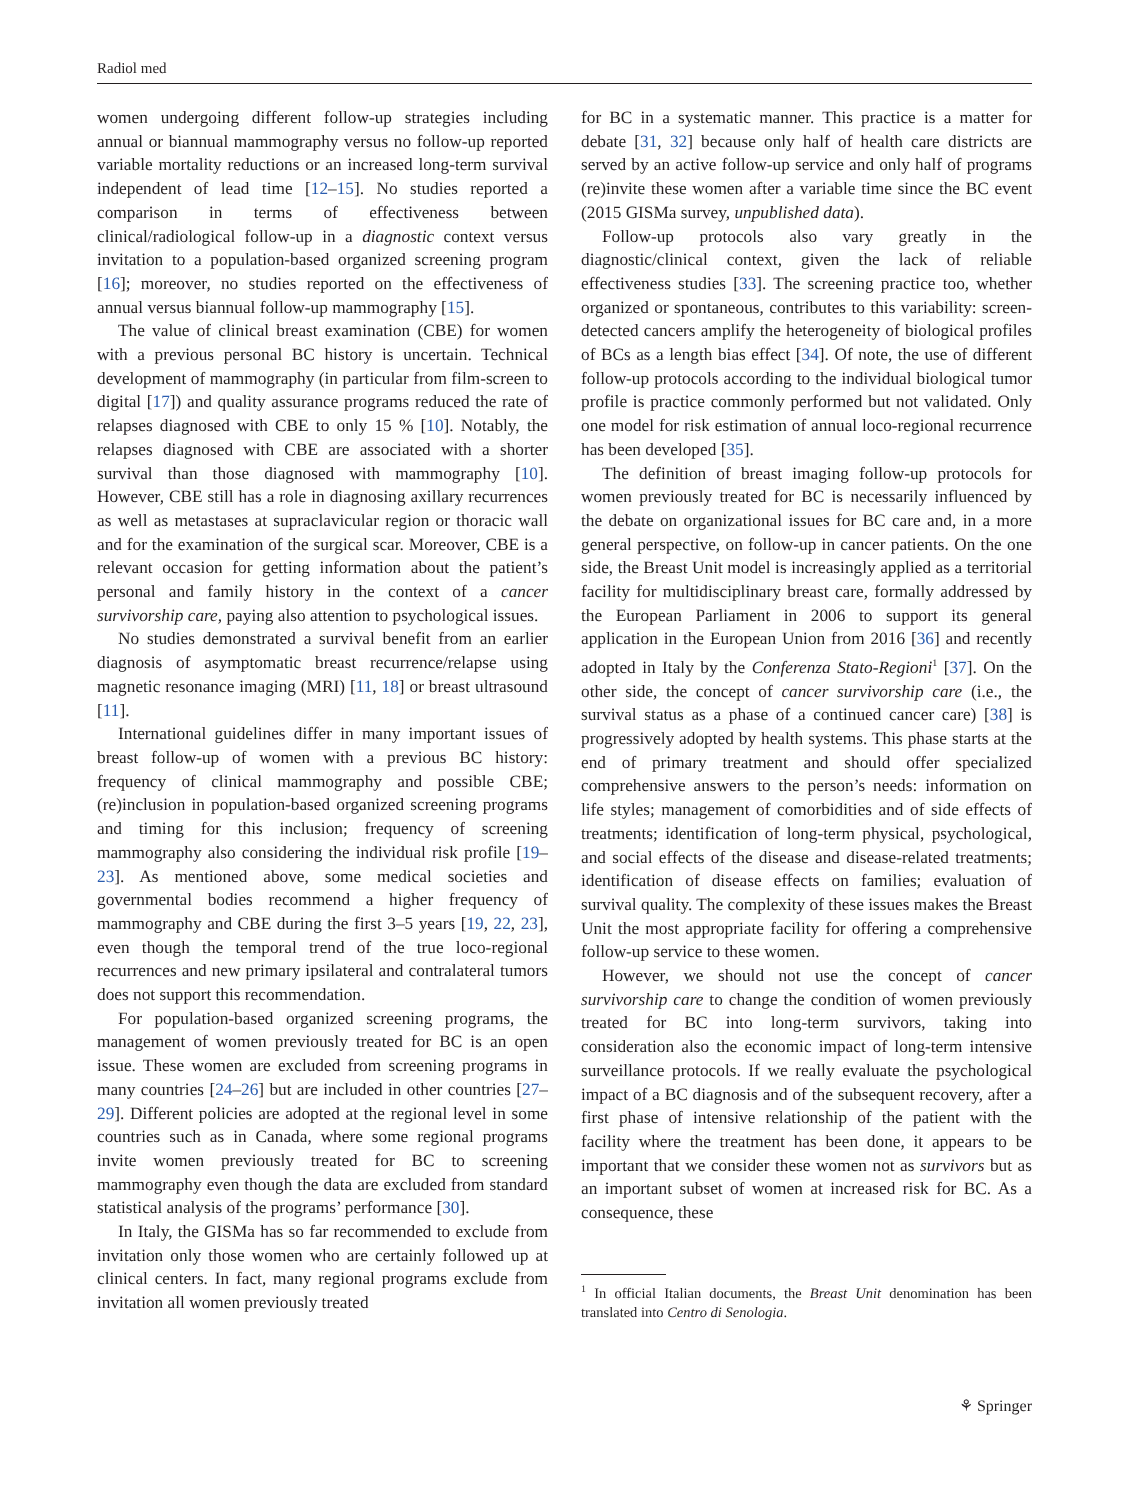Radiol med
women undergoing different follow-up strategies including annual or biannual mammography versus no follow-up reported variable mortality reductions or an increased long-term survival independent of lead time [12–15]. No studies reported a comparison in terms of effectiveness between clinical/radiological follow-up in a diagnostic context versus invitation to a population-based organized screening program [16]; moreover, no studies reported on the effectiveness of annual versus biannual follow-up mammography [15].
The value of clinical breast examination (CBE) for women with a previous personal BC history is uncertain. Technical development of mammography (in particular from film-screen to digital [17]) and quality assurance programs reduced the rate of relapses diagnosed with CBE to only 15 % [10]. Notably, the relapses diagnosed with CBE are associated with a shorter survival than those diagnosed with mammography [10]. However, CBE still has a role in diagnosing axillary recurrences as well as metastases at supraclavicular region or thoracic wall and for the examination of the surgical scar. Moreover, CBE is a relevant occasion for getting information about the patient’s personal and family history in the context of a cancer survivorship care, paying also attention to psychological issues.
No studies demonstrated a survival benefit from an earlier diagnosis of asymptomatic breast recurrence/relapse using magnetic resonance imaging (MRI) [11, 18] or breast ultrasound [11].
International guidelines differ in many important issues of breast follow-up of women with a previous BC history: frequency of clinical mammography and possible CBE; (re)inclusion in population-based organized screening programs and timing for this inclusion; frequency of screening mammography also considering the individual risk profile [19–23]. As mentioned above, some medical societies and governmental bodies recommend a higher frequency of mammography and CBE during the first 3–5 years [19, 22, 23], even though the temporal trend of the true loco-regional recurrences and new primary ipsilateral and contralateral tumors does not support this recommendation.
For population-based organized screening programs, the management of women previously treated for BC is an open issue. These women are excluded from screening programs in many countries [24–26] but are included in other countries [27–29]. Different policies are adopted at the regional level in some countries such as in Canada, where some regional programs invite women previously treated for BC to screening mammography even though the data are excluded from standard statistical analysis of the programs’ performance [30].
In Italy, the GISMa has so far recommended to exclude from invitation only those women who are certainly followed up at clinical centers. In fact, many regional programs exclude from invitation all women previously treated
for BC in a systematic manner. This practice is a matter for debate [31, 32] because only half of health care districts are served by an active follow-up service and only half of programs (re)invite these women after a variable time since the BC event (2015 GISMa survey, unpublished data).
Follow-up protocols also vary greatly in the diagnostic/clinical context, given the lack of reliable effectiveness studies [33]. The screening practice too, whether organized or spontaneous, contributes to this variability: screen-detected cancers amplify the heterogeneity of biological profiles of BCs as a length bias effect [34]. Of note, the use of different follow-up protocols according to the individual biological tumor profile is practice commonly performed but not validated. Only one model for risk estimation of annual loco-regional recurrence has been developed [35].
The definition of breast imaging follow-up protocols for women previously treated for BC is necessarily influenced by the debate on organizational issues for BC care and, in a more general perspective, on follow-up in cancer patients. On the one side, the Breast Unit model is increasingly applied as a territorial facility for multidisciplinary breast care, formally addressed by the European Parliament in 2006 to support its general application in the European Union from 2016 [36] and recently adopted in Italy by the Conferenza Stato-Regioni<sup>1</sup> [37]. On the other side, the concept of cancer survivorship care (i.e., the survival status as a phase of a continued cancer care) [38] is progressively adopted by health systems. This phase starts at the end of primary treatment and should offer specialized comprehensive answers to the person’s needs: information on life styles; management of comorbidities and of side effects of treatments; identification of long-term physical, psychological, and social effects of the disease and disease-related treatments; identification of disease effects on families; evaluation of survival quality. The complexity of these issues makes the Breast Unit the most appropriate facility for offering a comprehensive follow-up service to these women.
However, we should not use the concept of cancer survivorship care to change the condition of women previously treated for BC into long-term survivors, taking into consideration also the economic impact of long-term intensive surveillance protocols. If we really evaluate the psychological impact of a BC diagnosis and of the subsequent recovery, after a first phase of intensive relationship of the patient with the facility where the treatment has been done, it appears to be important that we consider these women not as survivors but as an important subset of women at increased risk for BC. As a consequence, these
<sup>1</sup> In official Italian documents, the Breast Unit denomination has been translated into Centro di Senologia.
⚘ Springer